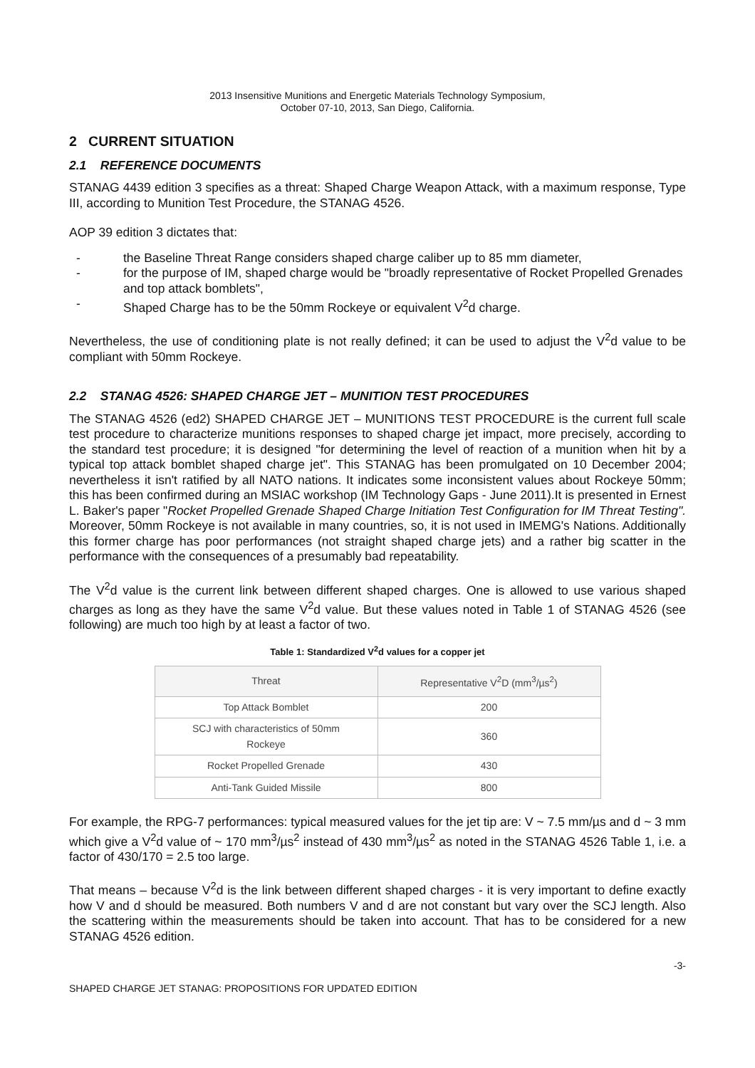2013 Insensitive Munitions and Energetic Materials Technology Symposium,
October 07-10, 2013, San Diego, California.
2 CURRENT SITUATION
2.1 REFERENCE DOCUMENTS
STANAG 4439 edition 3 specifies as a threat: Shaped Charge Weapon Attack, with a maximum response, Type III, according to Munition Test Procedure, the STANAG 4526.
AOP 39 edition 3 dictates that:
- the Baseline Threat Range considers shaped charge caliber up to 85 mm diameter,
- for the purpose of IM, shaped charge would be "broadly representative of Rocket Propelled Grenades and top attack bomblets",
- Shaped Charge has to be the 50mm Rockeye or equivalent V<sup>2</sup>d charge.
Nevertheless, the use of conditioning plate is not really defined; it can be used to adjust the V<sup>2</sup>d value to be compliant with 50mm Rockeye.
2.2 STANAG 4526: SHAPED CHARGE JET – MUNITION TEST PROCEDURES
The STANAG 4526 (ed2) SHAPED CHARGE JET – MUNITIONS TEST PROCEDURE is the current full scale test procedure to characterize munitions responses to shaped charge jet impact, more precisely, according to the standard test procedure; it is designed "for determining the level of reaction of a munition when hit by a typical top attack bomblet shaped charge jet". This STANAG has been promulgated on 10 December 2004; nevertheless it isn't ratified by all NATO nations. It indicates some inconsistent values about Rockeye 50mm; this has been confirmed during an MSIAC workshop (IM Technology Gaps - June 2011).It is presented in Ernest L. Baker's paper "Rocket Propelled Grenade Shaped Charge Initiation Test Configuration for IM Threat Testing". Moreover, 50mm Rockeye is not available in many countries, so, it is not used in IMEMG's Nations. Additionally this former charge has poor performances (not straight shaped charge jets) and a rather big scatter in the performance with the consequences of a presumably bad repeatability.
The V<sup>2</sup>d value is the current link between different shaped charges. One is allowed to use various shaped charges as long as they have the same V<sup>2</sup>d value. But these values noted in Table 1 of STANAG 4526 (see following) are much too high by at least a factor of two.
Table 1: Standardized V<sup>2</sup>d values for a copper jet
| Threat | Representative V<sup>2</sup>D (mm<sup>3</sup>/µs<sup>2</sup>) |
| --- | --- |
| Top Attack Bomblet | 200 |
| SCJ with characteristics of 50mm Rockeye | 360 |
| Rocket Propelled Grenade | 430 |
| Anti-Tank Guided Missile | 800 |
For example, the RPG-7 performances: typical measured values for the jet tip are: V ~ 7.5 mm/µs and d ~ 3 mm which give a V<sup>2</sup>d value of ~ 170 mm<sup>3</sup>/µs<sup>2</sup> instead of 430 mm<sup>3</sup>/µs<sup>2</sup> as noted in the STANAG 4526 Table 1, i.e. a factor of 430/170 = 2.5 too large.
That means – because V<sup>2</sup>d is the link between different shaped charges - it is very important to define exactly how V and d should be measured. Both numbers V and d are not constant but vary over the SCJ length. Also the scattering within the measurements should be taken into account. That has to be considered for a new STANAG 4526 edition.
-3-
SHAPED CHARGE JET STANAG: PROPOSITIONS FOR UPDATED EDITION